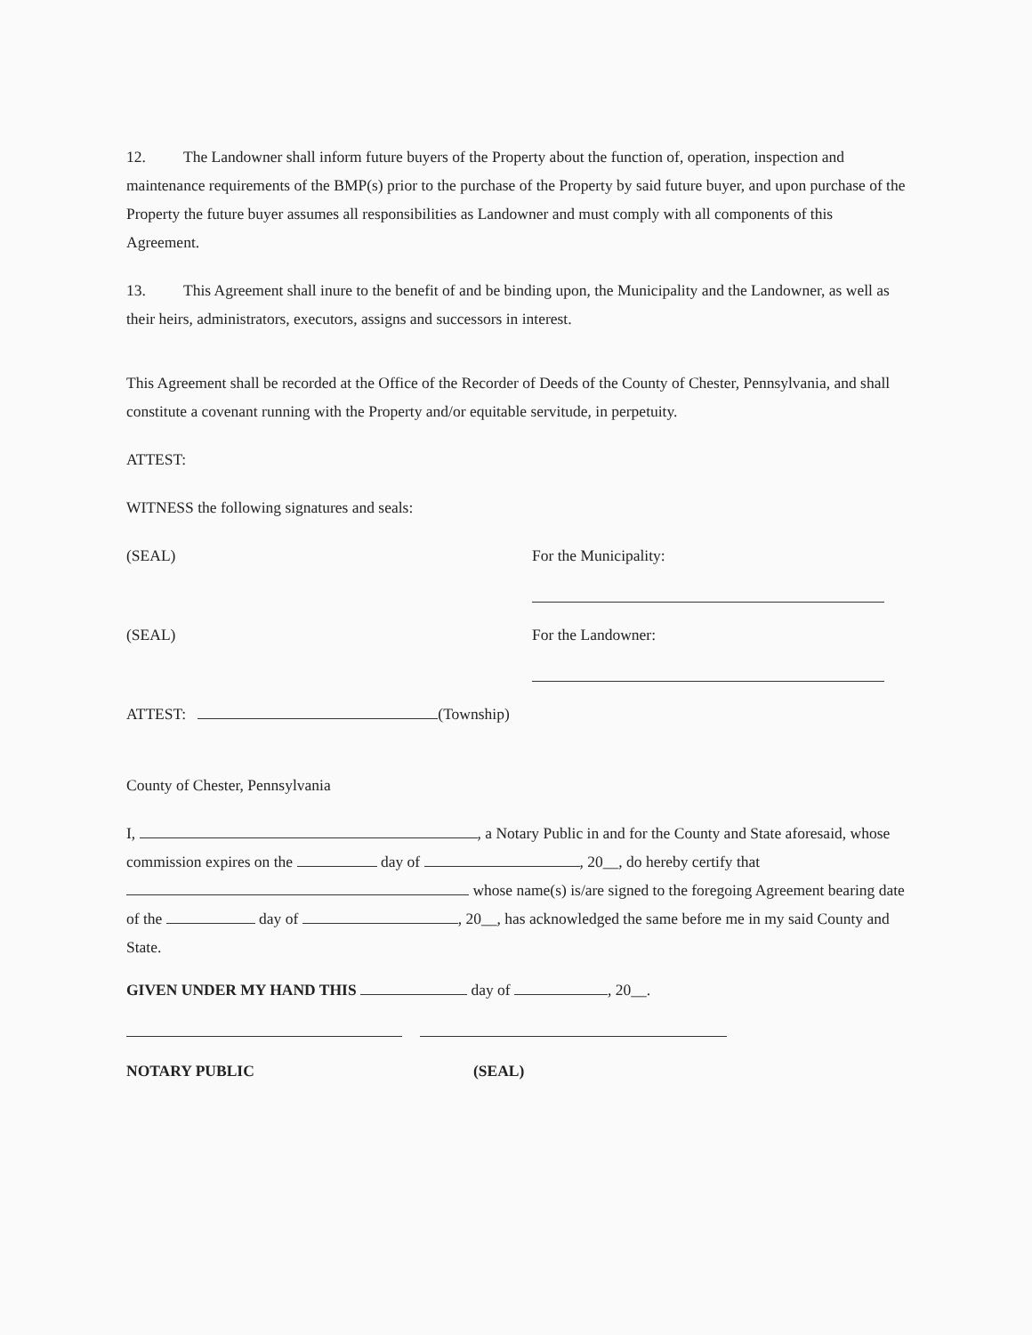12. The Landowner shall inform future buyers of the Property about the function of, operation, inspection and maintenance requirements of the BMP(s) prior to the purchase of the Property by said future buyer, and upon purchase of the Property the future buyer assumes all responsibilities as Landowner and must comply with all components of this Agreement.
13. This Agreement shall inure to the benefit of and be binding upon, the Municipality and the Landowner, as well as their heirs, administrators, executors, assigns and successors in interest.
This Agreement shall be recorded at the Office of the Recorder of Deeds of the County of Chester, Pennsylvania, and shall constitute a covenant running with the Property and/or equitable servitude, in perpetuity.
ATTEST:
WITNESS the following signatures and seals:
(SEAL) For the Municipality:
(SEAL) For the Landowner:
ATTEST: (Township)
County of Chester, Pennsylvania
I, , a Notary Public in and for the County and State aforesaid, whose commission expires on the day of , 20__, do hereby certify that whose name(s) is/are signed to the foregoing Agreement bearing date of the day of , 20__, has acknowledged the same before me in my said County and State.
GIVEN UNDER MY HAND THIS day of , 20__.
NOTARY PUBLIC (SEAL)